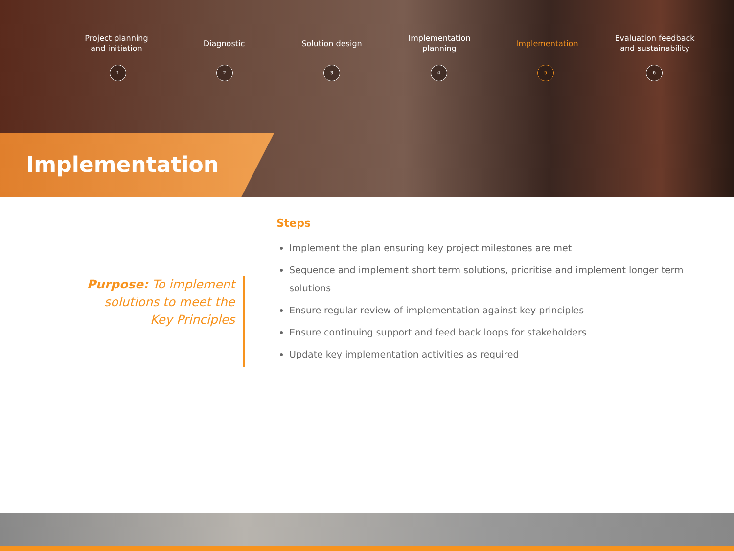Project planning
and initiation
Diagnostic Solution design Implementation
planning
Implementation Evaluation feedback
and sustainability
1 2 3 4 5 6
Implementation
Purpose: To implement solutions to meet the Key Principles
Steps
Implement the plan ensuring key project milestones are met
Sequence and implement short term solutions, prioritise and implement longer term solutions
Ensure regular review of implementation against key principles
Ensure continuing support and feed back loops for stakeholders
Update key implementation activities as required